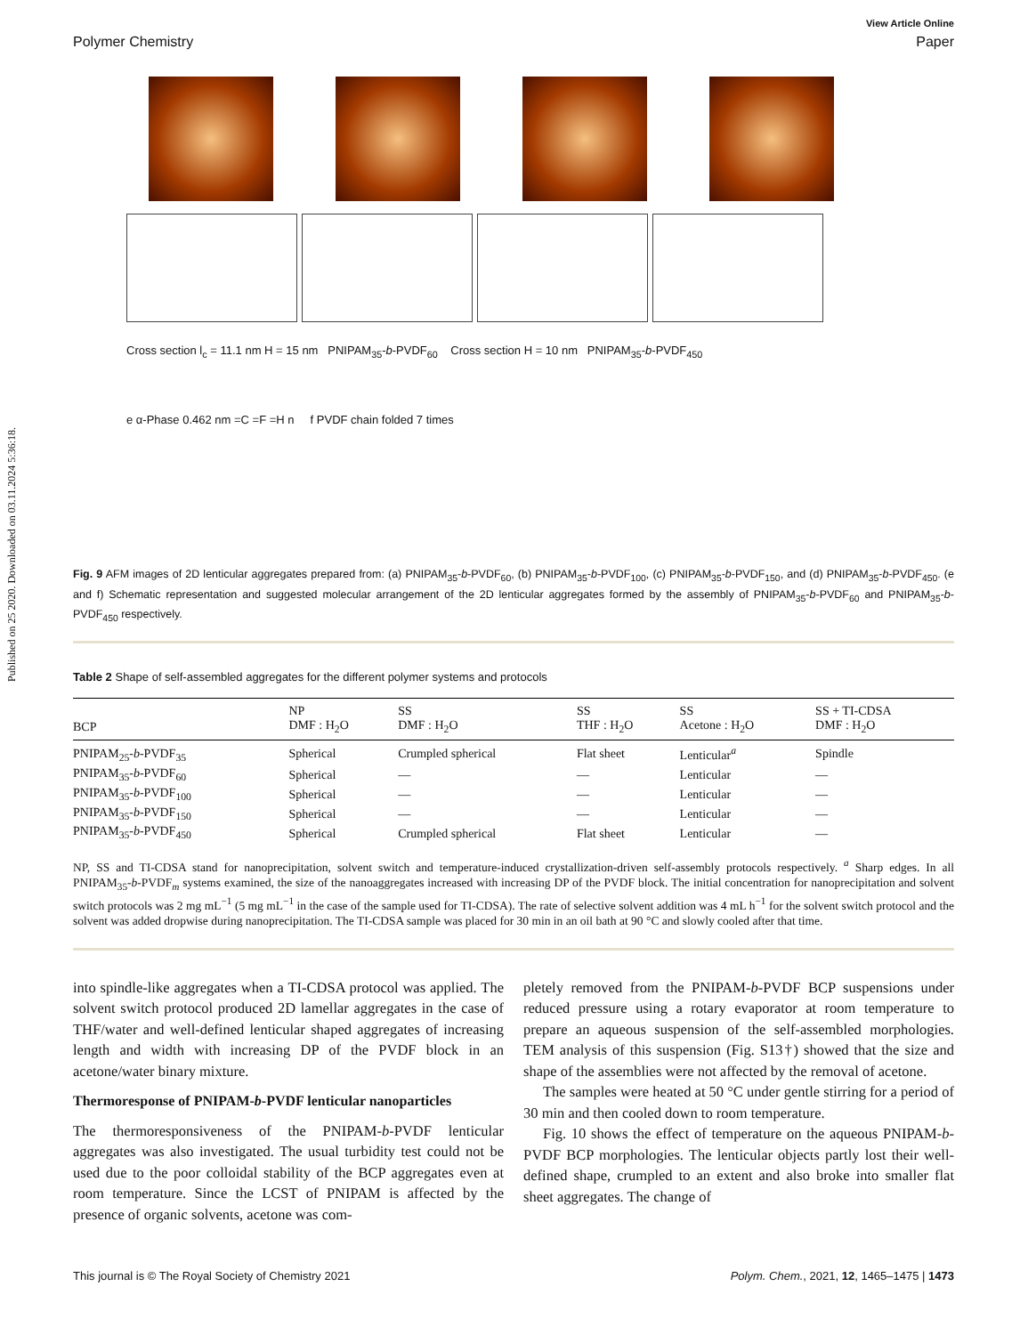Published on 25 2020. Downloaded on 03.11.2024 5:36:18.
View Article Online
Polymer Chemistry Paper
Cross section l<sub>c</sub> = 11.1 nm H = 15 nm PNIPAM<sub>35</sub>-b-PVDF<sub>60</sub> Cross section H = 10 nm PNIPAM<sub>35</sub>-b-PVDF<sub>450</sub>
e α-Phase 0.462 nm =C =F =H n f PVDF chain folded 7 times
Fig. 9 AFM images of 2D lenticular aggregates prepared from: (a) PNIPAM<sub>35</sub>-b-PVDF<sub>60</sub>, (b) PNIPAM<sub>35</sub>-b-PVDF<sub>100</sub>, (c) PNIPAM<sub>35</sub>-b-PVDF<sub>150</sub>, and (d) PNIPAM<sub>35</sub>-b-PVDF<sub>450</sub>. (e and f) Schematic representation and suggested molecular arrangement of the 2D lenticular aggregates formed by the assembly of PNIPAM<sub>35</sub>-b-PVDF<sub>60</sub> and PNIPAM<sub>35</sub>-b-PVDF<sub>450</sub> respectively.
Table 2 Shape of self-assembled aggregates for the different polymer systems and protocols
| BCP | NP DMF : H<sub>2</sub>O | SS DMF : H<sub>2</sub>O | SS THF : H<sub>2</sub>O | SS Acetone : H<sub>2</sub>O | SS + TI-CDSA DMF : H<sub>2</sub>O |
| --- | --- | --- | --- | --- | --- |
| PNIPAM<sub>25</sub>- b -PVDF<sub>35</sub> | Spherical | Crumpled spherical | Flat sheet | Lenticular<sup>a</sup> | Spindle |
| PNIPAM<sub>35</sub>- b -PVDF<sub>60</sub> | Spherical | — | — | Lenticular | — |
| PNIPAM<sub>35</sub>- b -PVDF<sub>100</sub> | Spherical | — | — | Lenticular | — |
| PNIPAM<sub>35</sub>- b -PVDF<sub>150</sub> | Spherical | — | — | Lenticular | — |
| PNIPAM<sub>35</sub>- b -PVDF<sub>450</sub> | Spherical | Crumpled spherical | Flat sheet | Lenticular | — |
NP, SS and TI-CDSA stand for nanoprecipitation, solvent switch and temperature-induced crystallization-driven self-assembly protocols respectively. <sup>a</sup> Sharp edges. In all PNIPAM<sub>35</sub>-b-PVDF<sub>m</sub> systems examined, the size of the nanoaggregates increased with increasing DP of the PVDF block. The initial concentration for nanoprecipitation and solvent switch protocols was 2 mg mL<sup>−1</sup> (5 mg mL<sup>−1</sup> in the case of the sample used for TI-CDSA). The rate of selective solvent addition was 4 mL h<sup>−1</sup> for the solvent switch protocol and the solvent was added dropwise during nanoprecipitation. The TI-CDSA sample was placed for 30 min in an oil bath at 90 °C and slowly cooled after that time.
into spindle-like aggregates when a TI-CDSA protocol was applied. The solvent switch protocol produced 2D lamellar aggregates in the case of THF/water and well-defined lenticular shaped aggregates of increasing length and width with increasing DP of the PVDF block in an acetone/water binary mixture.
Thermoresponse of PNIPAM-b-PVDF lenticular nanoparticles
The thermoresponsiveness of the PNIPAM-b-PVDF lenticular aggregates was also investigated. The usual turbidity test could not be used due to the poor colloidal stability of the BCP aggregates even at room temperature. Since the LCST of PNIPAM is affected by the presence of organic solvents, acetone was com-
pletely removed from the PNIPAM-b-PVDF BCP suspensions under reduced pressure using a rotary evaporator at room temperature to prepare an aqueous suspension of the self-assembled morphologies. TEM analysis of this suspension (Fig. S13†) showed that the size and shape of the assemblies were not affected by the removal of acetone.
The samples were heated at 50 °C under gentle stirring for a period of 30 min and then cooled down to room temperature.
Fig. 10 shows the effect of temperature on the aqueous PNIPAM-b-PVDF BCP morphologies. The lenticular objects partly lost their well-defined shape, crumpled to an extent and also broke into smaller flat sheet aggregates. The change of
This journal is © The Royal Society of Chemistry 2021 Polym. Chem., 2021, 12, 1465–1475 | 1473